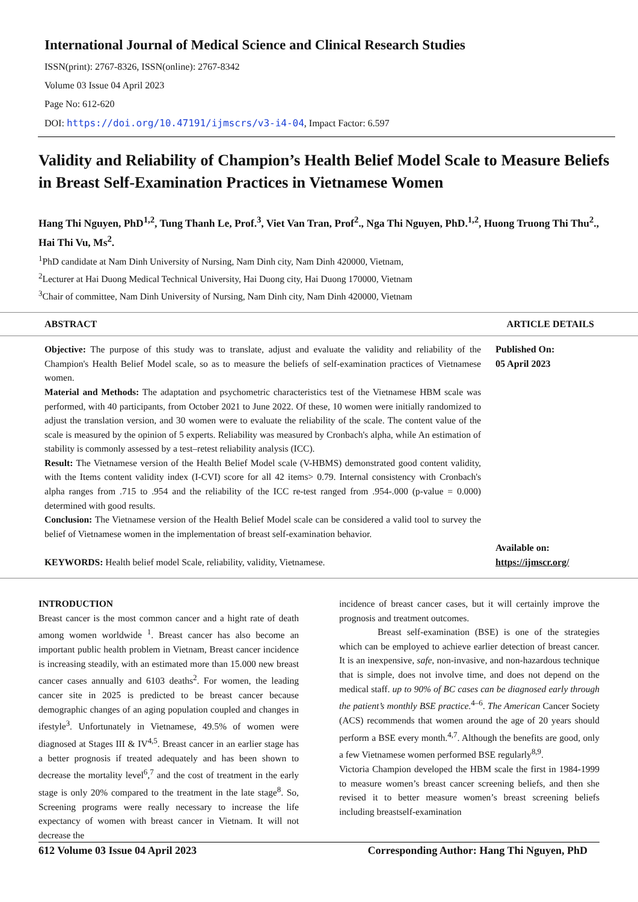International Journal of Medical Science and Clinical Research Studies
ISSN(print): 2767-8326, ISSN(online): 2767-8342
Volume 03 Issue 04 April 2023
Page No: 612-620
DOI: https://doi.org/10.47191/ijmscrs/v3-i4-04, Impact Factor: 6.597
Validity and Reliability of Champion’s Health Belief Model Scale to Measure Beliefs in Breast Self-Examination Practices in Vietnamese Women
Hang Thi Nguyen, PhD<sup>1,2</sup>, Tung Thanh Le, Prof.<sup>3</sup>, Viet Van Tran, Prof<sup>2</sup>., Nga Thi Nguyen, PhD.<sup>1,2</sup>, Huong Truong Thi Thu<sup>2</sup>., Hai Thi Vu, Ms<sup>2</sup>.
<sup>1</sup> PhD candidate at Nam Dinh University of Nursing, Nam Dinh city, Nam Dinh 420000, Vietnam,
<sup>2</sup> Lecturer at Hai Duong Medical Technical University, Hai Duong city, Hai Duong 170000, Vietnam
<sup>3</sup> Chair of committee, Nam Dinh University of Nursing, Nam Dinh city, Nam Dinh 420000, Vietnam
ABSTRACT ARTICLE DETAILS
Objective: The purpose of this study was to translate, adjust and evaluate the validity and reliability of the Champion's Health Belief Model scale, so as to measure the beliefs of self-examination practices of Vietnamese women.
Material and Methods: The adaptation and psychometric characteristics test of the Vietnamese HBM scale was performed, with 40 participants, from October 2021 to June 2022. Of these, 10 women were initially randomized to adjust the translation version, and 30 women were to evaluate the reliability of the scale. The content value of the scale is measured by the opinion of 5 experts. Reliability was measured by Cronbach's alpha, while An estimation of stability is commonly assessed by a test–retest reliability analysis (ICC).
Result: The Vietnamese version of the Health Belief Model scale (V-HBMS) demonstrated good content validity, with the Items content validity index (I-CVI) score for all 42 items> 0.79. Internal consistency with Cronbach's alpha ranges from .715 to .954 and the reliability of the ICC re-test ranged from .954-.000 (p-value = 0.000) determined with good results.
Conclusion: The Vietnamese version of the Health Belief Model scale can be considered a valid tool to survey the belief of Vietnamese women in the implementation of breast self-examination behavior.
KEYWORDS: Health belief model Scale, reliability, validity, Vietnamese.
Published On:
05 April 2023
Available on:
https://ijmscr.org/
INTRODUCTION
Breast cancer is the most common cancer and a hight rate of death among women worldwide <sup>1</sup>. Breast cancer has also become an important public health problem in Vietnam, Breast cancer incidence is increasing steadily, with an estimated more than 15.000 new breast cancer cases annually and 6103 deaths<sup>2</sup>. For women, the leading cancer site in 2025 is predicted to be breast cancer because demographic changes of an aging population coupled and changes in ifestyle<sup>3</sup>. Unfortunately in Vietnamese, 49.5% of women were diagnosed at Stages III & IV<sup>4,5</sup>. Breast cancer in an earlier stage has a better prognosis if treated adequately and has been shown to decrease the mortality level<sup>6</sup>,<sup>7</sup> and the cost of treatment in the early stage is only 20% compared to the treatment in the late stage<sup>8</sup>. So, Screening programs were really necessary to increase the life expectancy of women with breast cancer in Vietnam. It will not decrease the
incidence of breast cancer cases, but it will certainly improve the prognosis and treatment outcomes.
Breast self-examination (BSE) is one of the strategies which can be employed to achieve earlier detection of breast cancer. It is an inexpensive, safe, non-invasive, and non-hazardous technique that is simple, does not involve time, and does not depend on the medical staff. up to 90% of BC cases can be diagnosed early through the patient’s monthly BSE practice.<sup>4–6</sup>. The American Cancer Society (ACS) recommends that women around the age of 20 years should perform a BSE every month.<sup>4,7</sup>. Although the benefits are good, only a few Vietnamese women performed BSE regularly<sup>8,9</sup>.
Victoria Champion developed the HBM scale the first in 1984-1999 to measure women’s breast cancer screening beliefs, and then she revised it to better measure women’s breast screening beliefs including breastself-examination
612 Volume 03 Issue 04 April 2023 Corresponding Author: Hang Thi Nguyen, PhD